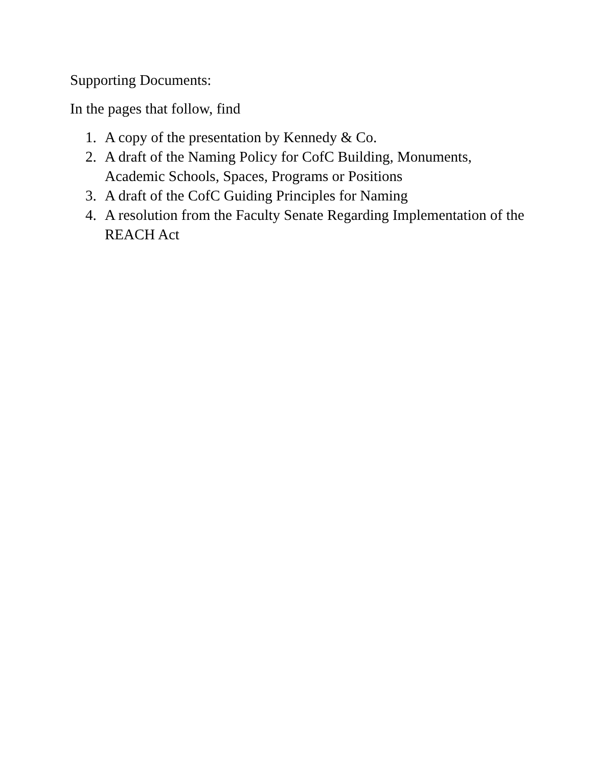Supporting Documents:
In the pages that follow, find
1. A copy of the presentation by Kennedy & Co.
2. A draft of the Naming Policy for CofC Building, Monuments, Academic Schools, Spaces, Programs or Positions
3. A draft of the CofC Guiding Principles for Naming
4. A resolution from the Faculty Senate Regarding Implementation of the REACH Act